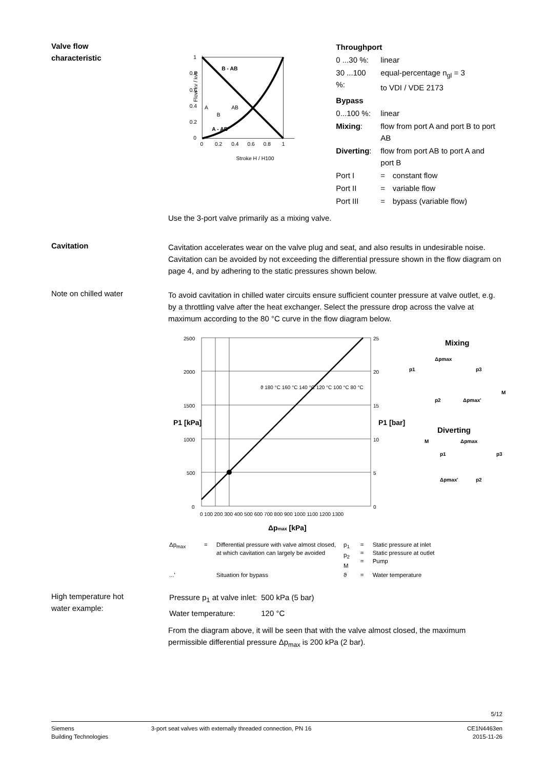Valve flow
characteristic
1
0.8
0.6
0.4
0.2
0
0
0.2
0.4
0.6
0.8
1
Stroke H / H100
A
AB
B
B - AB
A - AB
Flow kv / kvs
| Throughport | | |
| 0 ...30 %: | linear | |
| 30 ...100 %: | equal-percentage n<sub>gl</sub> = 3 to VDI / VDE 2173 | |
| Bypass | | |
| 0...100 %: | linear | |
| Mixing : | flow from port A and port B to port AB | |
| Diverting : | flow from port AB to port A and port B | |
| Port I | = | constant flow |
| Port II | = | variable flow |
| Port III | = | bypass (variable flow) |
Use the 3-port valve primarily as a mixing valve.
Cavitation
Cavitation accelerates wear on the valve plug and seat, and also results in undesirable noise. Cavitation can be avoided by not exceeding the differential pressure shown in the flow diagram on page 4, and by adhering to the static pressures shown below.
Note on chilled water
To avoid cavitation in chilled water circuits ensure sufficient counter pressure at valve outlet, e.g. by a throttling valve after the heat exchanger. Select the pressure drop across the valve at maximum according to the 80 °C curve in the flow diagram below.
2500
2000
1500
1000
500
0
25
20
15
10
5
0
0 100 200 300 400 500 600 700 800 900 1000 1100 1200 1300
ϑ 180 °C 160 °C 140 °C 120 °C 100 °C 80 °C
Δpmax [kPa]
P1 [kPa]
P1 [bar]
Mixing
Diverting
Δpmax
p1
p3
M
p2
Δpmax'
M
Δpmax
p1
p3
Δpmax'
p2
| Δp<sub>max</sub> | = | Differential pressure with valve almost closed, at which cavitation can largely be avoided | p<sub>1</sub> p<sub>2</sub> M | = = = | Static pressure at inlet Static pressure at outlet Pump |
| ...' | | Situation for bypass | ϑ | = | Water temperature |
High temperature hot
water example:
| Pressure p<sub>1</sub> at valve inlet: | 500 kPa (5 bar) |
| Water temperature: | 120 °C |
From the diagram above, it will be seen that with the valve almost closed, the maximum permissible differential pressure Δp<sub>max</sub> is 200 kPa (2 bar).
5/12
Siemens
Building Technologies
3-port seat valves with externally threaded connection, PN 16
CE1N4463en
2015-11-26